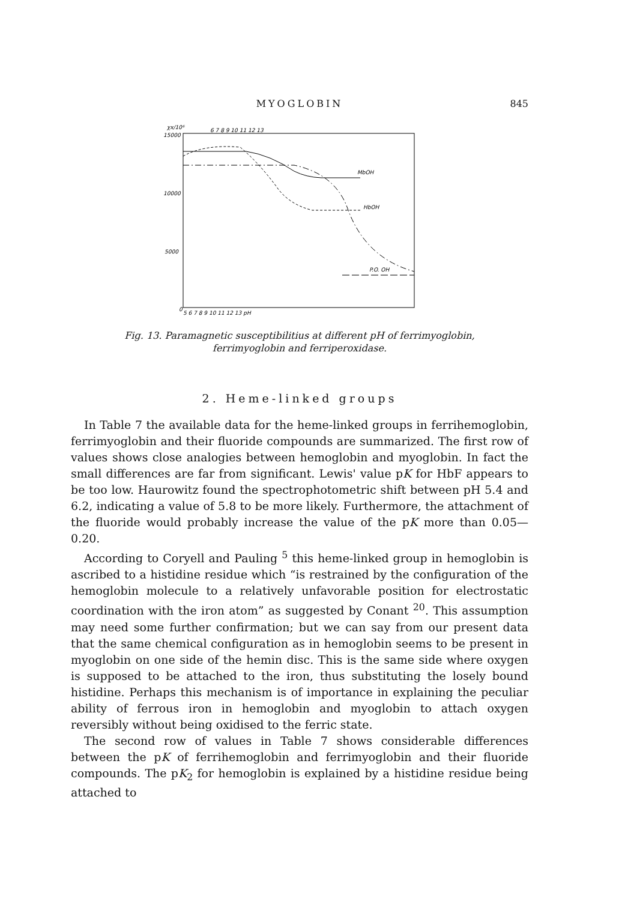MYOGLOBIN 845
χx/10⁶
15000
10000
5000
0
6 7 8 9 10 11 12 13
5 6 7 8 9 10 11 12 13 pH
MbOH
HbOH
P.O. OH
Fig. 13. Paramagnetic susceptibilitius at different pH of ferrimyoglobin,
ferrimyoglobin and ferriperoxidase.
2. Heme-linked groups
In Table 7 the available data for the heme-linked groups in ferrihemoglobin, ferrimyoglobin and their fluoride compounds are summarized. The first row of values shows close analogies between hemoglobin and myoglobin. In fact the small differences are far from significant. Lewis' value pK for HbF appears to be too low. Haurowitz found the spectrophotometric shift between pH 5.4 and 6.2, indicating a value of 5.8 to be more likely. Furthermore, the attachment of the fluoride would probably increase the value of the pK more than 0.05—0.20.
According to Coryell and Pauling <sup>5</sup> this heme-linked group in hemoglobin is ascribed to a histidine residue which “is restrained by the configuration of the hemoglobin molecule to a relatively unfavorable position for electrostatic coordination with the iron atom” as suggested by Conant <sup>20</sup>. This assumption may need some further confirmation; but we can say from our present data that the same chemical configuration as in hemoglobin seems to be present in myoglobin on one side of the hemin disc. This is the same side where oxygen is supposed to be attached to the iron, thus substituting the losely bound histidine. Perhaps this mechanism is of importance in explaining the peculiar ability of ferrous iron in hemoglobin and myoglobin to attach oxygen reversibly without being oxidised to the ferric state.
The second row of values in Table 7 shows considerable differences between the pK of ferrihemoglobin and ferrimyoglobin and their fluoride compounds. The pK<sub>2</sub> for hemoglobin is explained by a histidine residue being attached to